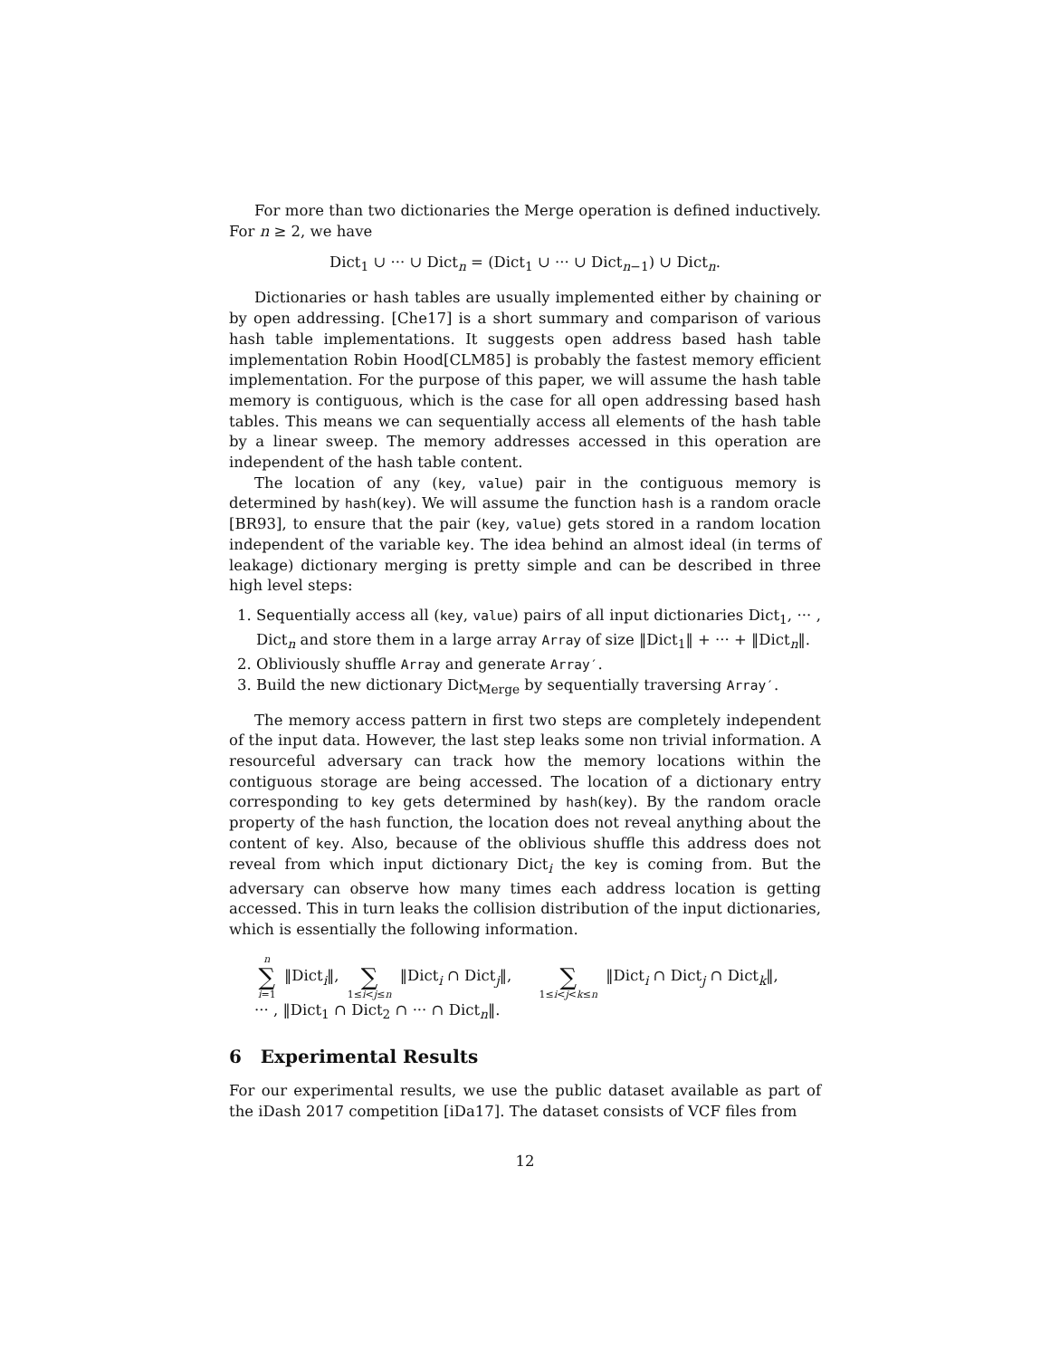For more than two dictionaries the Merge operation is defined inductively. For n ≥ 2, we have
Dict<sub>1</sub> ∪ ··· ∪ Dict<sub>n</sub> = (Dict<sub>1</sub> ∪ ··· ∪ Dict<sub>n−1</sub>) ∪ Dict<sub>n</sub>.
Dictionaries or hash tables are usually implemented either by chaining or by open addressing. [Che17] is a short summary and comparison of various hash table implementations. It suggests open address based hash table implementation Robin Hood[CLM85] is probably the fastest memory efficient implementation. For the purpose of this paper, we will assume the hash table memory is contiguous, which is the case for all open addressing based hash tables. This means we can sequentially access all elements of the hash table by a linear sweep. The memory addresses accessed in this operation are independent of the hash table content.
The location of any (key, value) pair in the contiguous memory is determined by hash(key). We will assume the function hash is a random oracle [BR93], to ensure that the pair (key, value) gets stored in a random location independent of the variable key. The idea behind an almost ideal (in terms of leakage) dictionary merging is pretty simple and can be described in three high level steps:
1. Sequentially access all (key, value) pairs of all input dictionaries Dict<sub>1</sub>, ··· , Dict<sub>n</sub> and store them in a large array Array of size ‖Dict<sub>1</sub>‖ + ··· + ‖Dict<sub>n</sub>‖.
2. Obliviously shuffle Array and generate Array′.
3. Build the new dictionary Dict<sub>Merge</sub> by sequentially traversing Array′.
The memory access pattern in first two steps are completely independent of the input data. However, the last step leaks some non trivial information. A resourceful adversary can track how the memory locations within the contiguous storage are being accessed. The location of a dictionary entry corresponding to key gets determined by hash(key). By the random oracle property of the hash function, the location does not reveal anything about the content of key. Also, because of the oblivious shuffle this address does not reveal from which input dictionary Dict<sub>i</sub> the key is coming from. But the adversary can observe how many times each address location is getting accessed. This in turn leaks the collision distribution of the input dictionaries, which is essentially the following information.
n ∑ i=1 ‖Dict<sub>i</sub>‖, ∑ 1≤i<j≤n ‖Dict<sub>i</sub> ∩ Dict<sub>j</sub>‖, ∑ 1≤i<j<k≤n ‖Dict<sub>i</sub> ∩ Dict<sub>j</sub> ∩ Dict<sub>k</sub>‖,
··· , ‖Dict<sub>1</sub> ∩ Dict<sub>2</sub> ∩ ··· ∩ Dict<sub>n</sub>‖.
6 Experimental Results
For our experimental results, we use the public dataset available as part of the iDash 2017 competition [iDa17]. The dataset consists of VCF files from
12